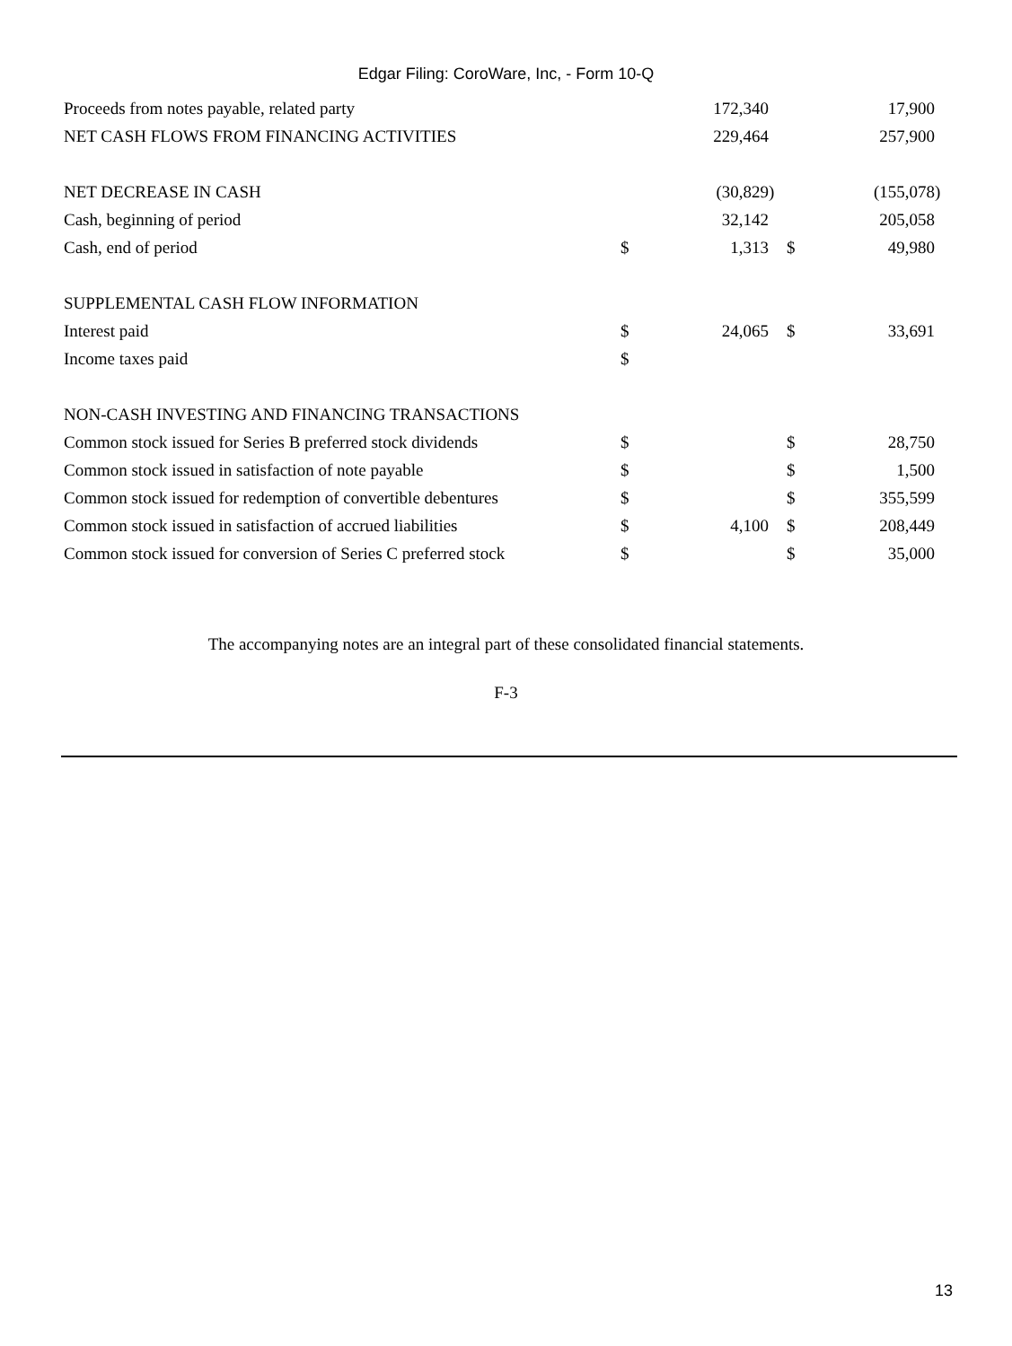Edgar Filing: CoroWare, Inc, - Form 10-Q
| Proceeds from notes payable, related party | | 172,340 | | | 17,900 | |
| NET CASH FLOWS FROM FINANCING ACTIVITIES | | 229,464 | | | 257,900 | |
| NET DECREASE IN CASH | | (30,829 | ) | | (155,078 | ) |
| Cash, beginning of period | | 32,142 | | | 205,058 | |
| Cash, end of period | $ | 1,313 | | $ | 49,980 | |
| SUPPLEMENTAL CASH FLOW INFORMATION | | | | | | |
| Interest paid | $ | 24,065 | | $ | 33,691 | |
| Income taxes paid | $ | | | | | |
| NON-CASH INVESTING AND FINANCING TRANSACTIONS | | | | | | |
| Common stock issued for Series B preferred stock dividends | $ | | | $ | 28,750 | |
| Common stock issued in satisfaction of note payable | $ | | | $ | 1,500 | |
| Common stock issued for redemption of convertible debentures | $ | | | $ | 355,599 | |
| Common stock issued in satisfaction of accrued liabilities | $ | 4,100 | | $ | 208,449 | |
| Common stock issued for conversion of Series C preferred stock | $ | | | $ | 35,000 | |
The accompanying notes are an integral part of these consolidated financial statements.
F-3
13